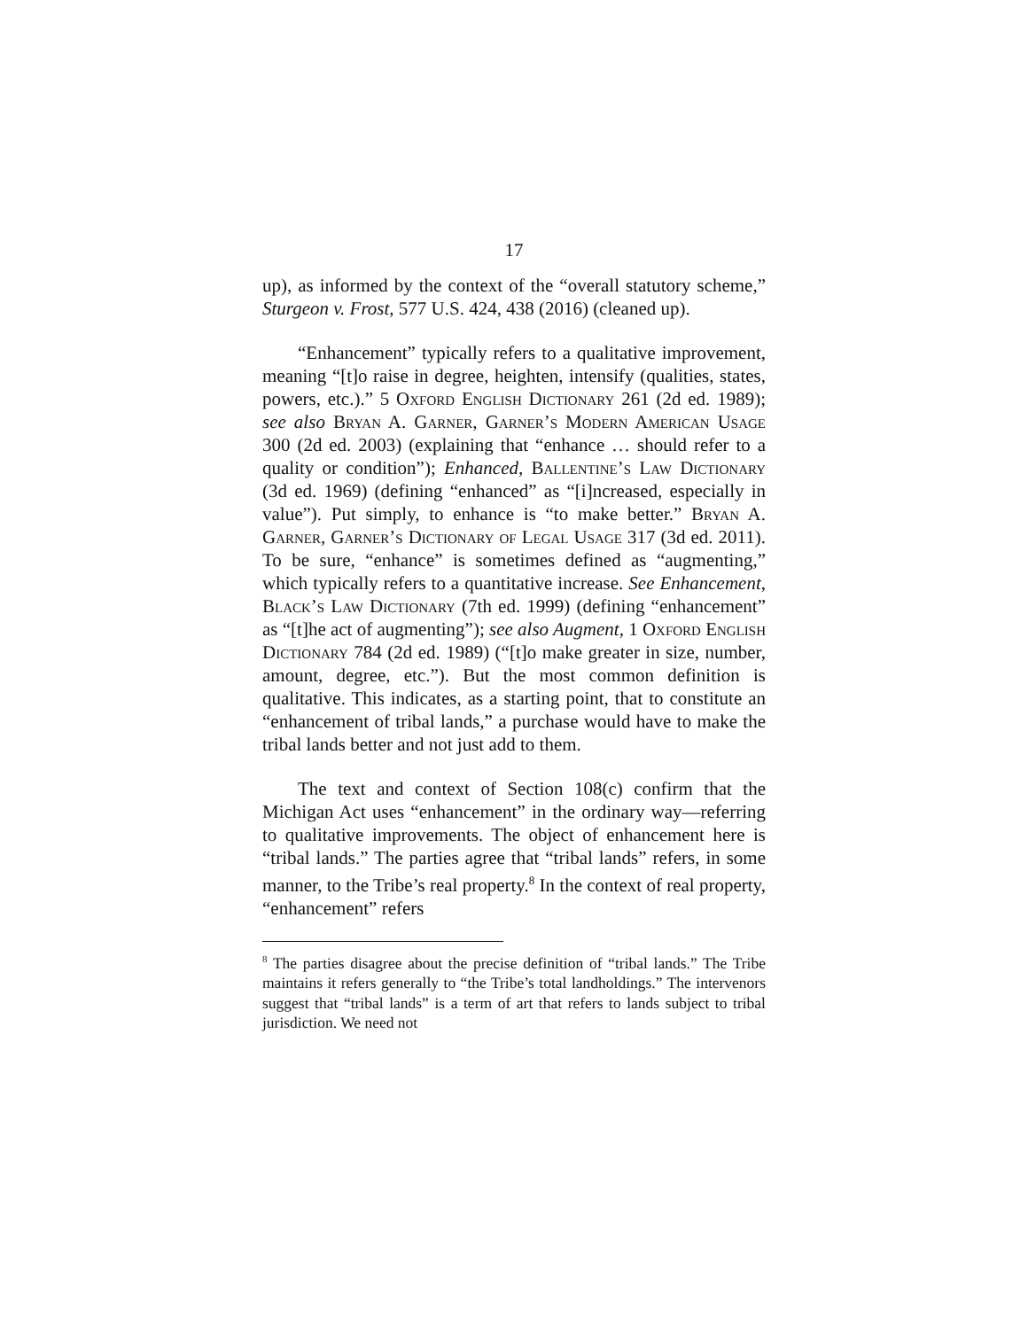17
up), as informed by the context of the “overall statutory scheme,” Sturgeon v. Frost, 577 U.S. 424, 438 (2016) (cleaned up).
“Enhancement” typically refers to a qualitative improvement, meaning “[t]o raise in degree, heighten, intensify (qualities, states, powers, etc.).” 5 Oxford English Dictionary 261 (2d ed. 1989); see also Bryan A. Garner, Garner’s Modern American Usage 300 (2d ed. 2003) (explaining that “enhance … should refer to a quality or condition”); Enhanced, Ballentine’s Law Dictionary (3d ed. 1969) (defining “enhanced” as “[i]ncreased, especially in value”). Put simply, to enhance is “to make better.” Bryan A. Garner, Garner’s Dictionary of Legal Usage 317 (3d ed. 2011). To be sure, “enhance” is sometimes defined as “augmenting,” which typically refers to a quantitative increase. See Enhancement, Black’s Law Dictionary (7th ed. 1999) (defining “enhancement” as “[t]he act of augmenting”); see also Augment, 1 Oxford English Dictionary 784 (2d ed. 1989) (“[t]o make greater in size, number, amount, degree, etc.”). But the most common definition is qualitative. This indicates, as a starting point, that to constitute an “enhancement of tribal lands,” a purchase would have to make the tribal lands better and not just add to them.
The text and context of Section 108(c) confirm that the Michigan Act uses “enhancement” in the ordinary way—referring to qualitative improvements. The object of enhancement here is “tribal lands.” The parties agree that “tribal lands” refers, in some manner, to the Tribe’s real property.<sup>8</sup> In the context of real property, “enhancement” refers
<sup>8</sup> The parties disagree about the precise definition of “tribal lands.” The Tribe maintains it refers generally to “the Tribe’s total landholdings.” The intervenors suggest that “tribal lands” is a term of art that refers to lands subject to tribal jurisdiction. We need not